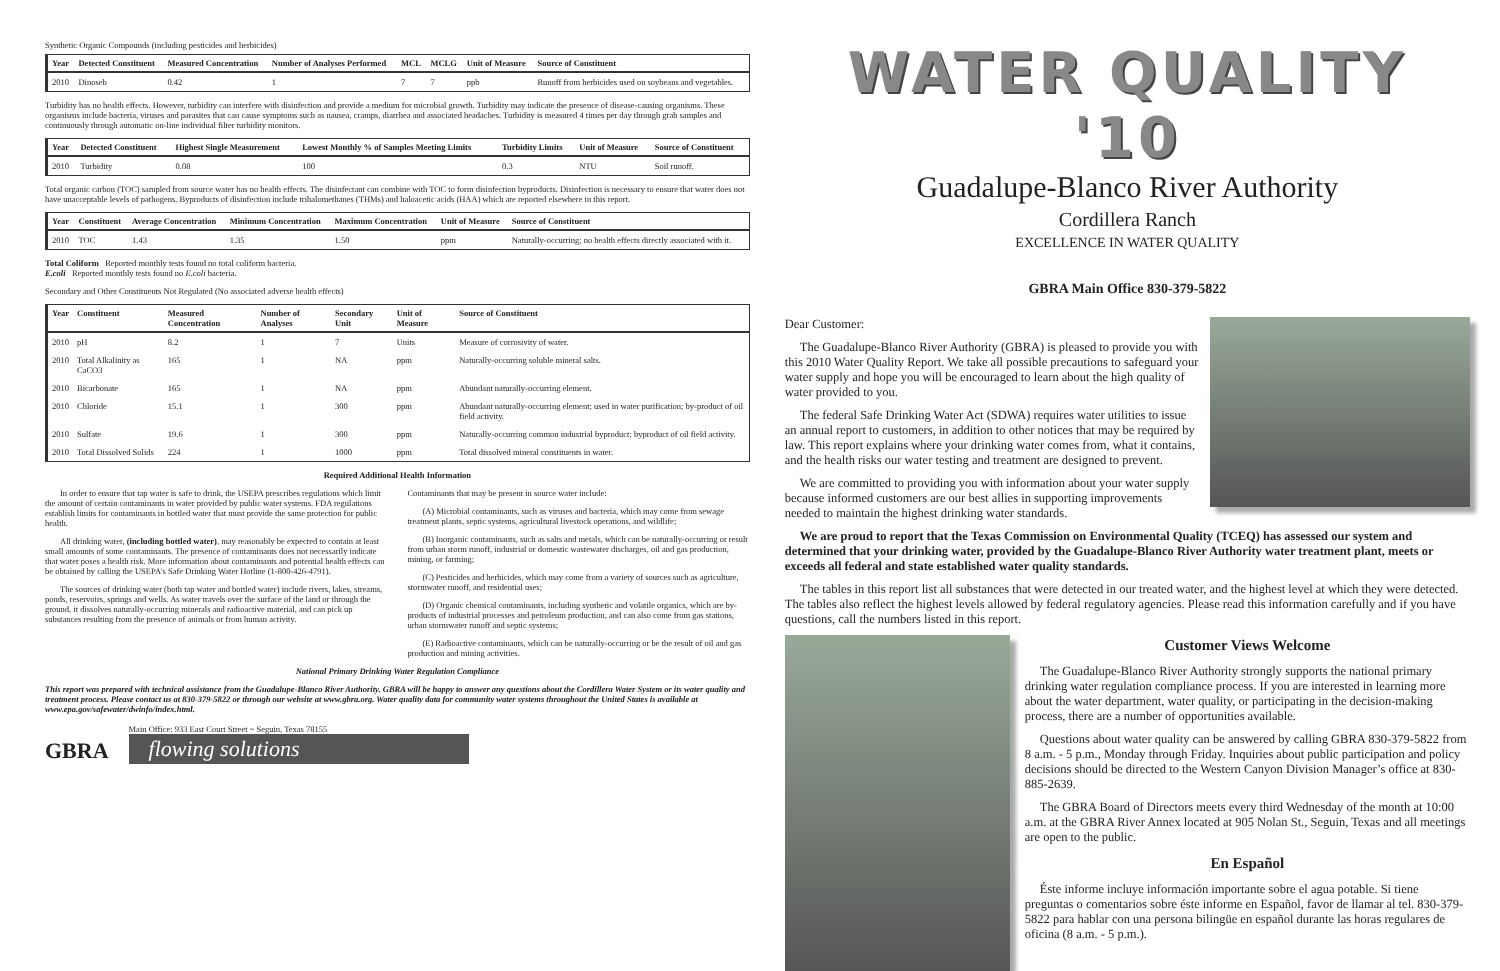Synthetic Organic Compounds (including pesticides and herbicides)
| Year | Detected Constituent | Measured Concentration | Number of Analyses Performed | MCL | MCLG | Unit of Measure | Source of Constituent |
| --- | --- | --- | --- | --- | --- | --- | --- |
| 2010 | Dinoseb | 0.42 | 1 | 7 | 7 | ppb | Runoff from herbicides used on soybeans and vegetables. |
Turbidity has no health effects. However, turbidity can interfere with disinfection and provide a medium for microbial growth. Turbidity may indicate the presence of disease-causing organisms. These organisms include bacteria, viruses and parasites that can cause symptoms such as nausea, cramps, diarrhea and associated headaches. Turbidity is measured 4 times per day through grab samples and continuously through automatic on-line individual filter turbidity monitors.
| Year | Detected Constituent | Highest Single Measurement | Lowest Monthly % of Samples Meeting Limits | Turbidity Limits | Unit of Measure | Source of Constituent |
| --- | --- | --- | --- | --- | --- | --- |
| 2010 | Turbidity | 0.08 | 100 | 0.3 | NTU | Soil runoff. |
Total organic carbon (TOC) sampled from source water has no health effects. The disinfectant can combine with TOC to form disinfection byproducts. Disinfection is necessary to ensure that water does not have unacceptable levels of pathogens. Byproducts of disinfection include trihalomethanes (THMs) and haloacetic acids (HAA) which are reported elsewhere in this report.
| Year | Constituent | Average Concentration | Minimum Concentration | Maximum Concentration | Unit of Measure | Source of Constituent |
| --- | --- | --- | --- | --- | --- | --- |
| 2010 | TOC | 1.43 | 1.35 | 1.50 | ppm | Naturally-occurring; no health effects directly associated with it. |
Total Coliform Reported monthly tests found no total coliform bacteria.
E.coli Reported monthly tests found no E.coli bacteria.
Secondary and Other Constituents Not Regulated (No associated adverse health effects)
| Year | Constituent | Measured Concentration | Number of Analyses | Secondary Unit | Unit of Measure | Source of Constituent |
| --- | --- | --- | --- | --- | --- | --- |
| 2010 | pH | 8.2 | 1 | 7 | Units | Measure of corrosivity of water. |
| 2010 | Total Alkalinity as CaCO3 | 165 | 1 | NA | ppm | Naturally-occurring soluble mineral salts. |
| 2010 | Bicarbonate | 165 | 1 | NA | ppm | Abundant naturally-occurring element. |
| 2010 | Chloride | 15.1 | 1 | 300 | ppm | Abundant naturally-occurring element; used in water purification; by-product of oil field activity. |
| 2010 | Sulfate | 19.6 | 1 | 300 | ppm | Naturally-occurring common industrial byproduct; byproduct of oil field activity. |
| 2010 | Total Dissolved Solids | 224 | 1 | 1000 | ppm | Total dissolved mineral constituents in water. |
Required Additional Health Information
In order to ensure that tap water is safe to drink, the USEPA prescribes regulations which limit the amount of certain contaminants in water provided by public water systems. FDA regulations establish limits for contaminants in bottled water that must provide the same protection for public health.
All drinking water, (including bottled water), may reasonably be expected to contain at least small amounts of some contaminants. The presence of contaminants does not necessarily indicate that water poses a health risk. More information about contaminants and potential health effects can be obtained by calling the USEPA's Safe Drinking Water Hotline (1-800-426-4791).
The sources of drinking water (both tap water and bottled water) include rivers, lakes, streams, ponds, reservoirs, springs and wells. As water travels over the surface of the land or through the ground, it dissolves naturally-occurring minerals and radioactive material, and can pick up substances resulting from the presence of animals or from human activity.
Contaminants that may be present in source water include:
(A) Microbial contaminants, such as viruses and bacteria, which may come from sewage treatment plants, septic systems, agricultural livestock operations, and wildlife;
(B) Inorganic contaminants, such as salts and metals, which can be naturally-occurring or result from urban storm runoff, industrial or domestic wastewater discharges, oil and gas production, mining, or farming;
(C) Pesticides and herbicides, which may come from a variety of sources such as agriculture, stormwater runoff, and residential uses;
(D) Organic chemical contaminants, including synthetic and volatile organics, which are by-products of industrial processes and petroleum production, and can also come from gas stations, urban stormwater runoff and septic systems;
(E) Radioactive contaminants, which can be naturally-occurring or be the result of oil and gas production and mining activities.
National Primary Drinking Water Regulation Compliance
This report was prepared with technical assistance from the Guadalupe-Blanco River Authority. GBRA will be happy to answer any questions about the Cordillera Water System or its water quality and treatment process. Please contact us at 830-379-5822 or through our website at www.gbra.org. Water quality data for community water systems throughout the United States is available at www.epa.gov/safewater/dwinfo/index.html.
GBRA
Main Office: 933 East Court Street ~ Seguin, Texas 78155
flowing solutions
WATER QUALITY '10
Guadalupe-Blanco River Authority
Cordillera Ranch
EXCELLENCE IN WATER QUALITY
GBRA Main Office 830-379-5822
Dear Customer:
The Guadalupe-Blanco River Authority (GBRA) is pleased to provide you with this 2010 Water Quality Report. We take all possible precautions to safeguard your water supply and hope you will be encouraged to learn about the high quality of water provided to you.
The federal Safe Drinking Water Act (SDWA) requires water utilities to issue an annual report to customers, in addition to other notices that may be required by law. This report explains where your drinking water comes from, what it contains, and the health risks our water testing and treatment are designed to prevent.
We are committed to providing you with information about your water supply because informed customers are our best allies in supporting improvements needed to maintain the highest drinking water standards.
We are proud to report that the Texas Commission on Environmental Quality (TCEQ) has assessed our system and determined that your drinking water, provided by the Guadalupe-Blanco River Authority water treatment plant, meets or exceeds all federal and state established water quality standards.
The tables in this report list all substances that were detected in our treated water, and the highest level at which they were detected. The tables also reflect the highest levels allowed by federal regulatory agencies. Please read this information carefully and if you have questions, call the numbers listed in this report.
Customer Views Welcome
The Guadalupe-Blanco River Authority strongly supports the national primary drinking water regulation compliance process. If you are interested in learning more about the water department, water quality, or participating in the decision-making process, there are a number of opportunities available.
Questions about water quality can be answered by calling GBRA 830-379-5822 from 8 a.m. - 5 p.m., Monday through Friday. Inquiries about public participation and policy decisions should be directed to the Western Canyon Division Manager’s office at 830-885-2639.
The GBRA Board of Directors meets every third Wednesday of the month at 10:00 a.m. at the GBRA River Annex located at 905 Nolan St., Seguin, Texas and all meetings are open to the public.
En Español
Éste informe incluye información importante sobre el agua potable. Si tiene preguntas o comentarios sobre éste informe en Español, favor de llamar al tel. 830-379-5822 para hablar con una persona bilingüe en español durante las horas regulares de oficina (8 a.m. - 5 p.m.).